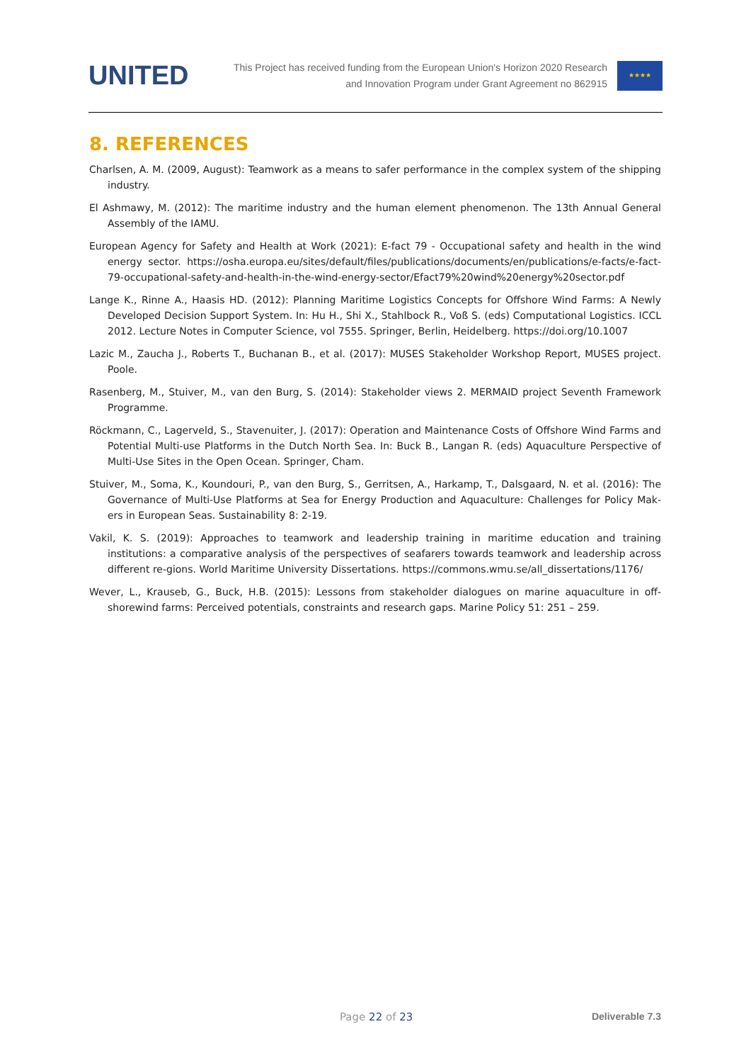UNITED
This Project has received funding from the European Union's Horizon 2020 Research
and Innovation Program under Grant Agreement no 862915
★★★★
8. REFERENCES
Charlsen, A. M. (2009, August): Teamwork as a means to safer performance in the complex system of the shipping industry.
El Ashmawy, M. (2012): The maritime industry and the human element phenomenon. The 13th Annual General Assembly of the IAMU.
European Agency for Safety and Health at Work (2021): E-fact 79 - Occupational safety and health in the wind energy sector. https://osha.europa.eu/sites/default/files/publications/documents/en/publications/e-facts/e-fact-79-occupational-safety-and-health-in-the-wind-energy-sector/Efact79%20wind%20energy%20sector.pdf
Lange K., Rinne A., Haasis HD. (2012): Planning Maritime Logistics Concepts for Offshore Wind Farms: A Newly Developed Decision Support System. In: Hu H., Shi X., Stahlbock R., Voß S. (eds) Computational Logistics. ICCL 2012. Lecture Notes in Computer Science, vol 7555. Springer, Berlin, Heidelberg. https://doi.org/10.1007
Lazic M., Zaucha J., Roberts T., Buchanan B., et al. (2017): MUSES Stakeholder Workshop Report, MUSES project. Poole.
Rasenberg, M., Stuiver, M., van den Burg, S. (2014): Stakeholder views 2. MERMAID project Seventh Framework Programme.
Röckmann, C., Lagerveld, S., Stavenuiter, J. (2017): Operation and Maintenance Costs of Offshore Wind Farms and Potential Multi-use Platforms in the Dutch North Sea. In: Buck B., Langan R. (eds) Aquaculture Perspective of Multi-Use Sites in the Open Ocean. Springer, Cham.
Stuiver, M., Soma, K., Koundouri, P., van den Burg, S., Gerritsen, A., Harkamp, T., Dalsgaard, N. et al. (2016): The Governance of Multi-Use Platforms at Sea for Energy Production and Aquaculture: Challenges for Policy Mak-ers in European Seas. Sustainability 8: 2-19.
Vakil, K. S. (2019): Approaches to teamwork and leadership training in maritime education and training institutions: a comparative analysis of the perspectives of seafarers towards teamwork and leadership across different re-gions. World Maritime University Dissertations. https://commons.wmu.se/all_dissertations/1176/
Wever, L., Krauseb, G., Buck, H.B. (2015): Lessons from stakeholder dialogues on marine aquaculture in off-shorewind farms: Perceived potentials, constraints and research gaps. Marine Policy 51: 251 – 259.
Page 22 of 23 Deliverable 7.3